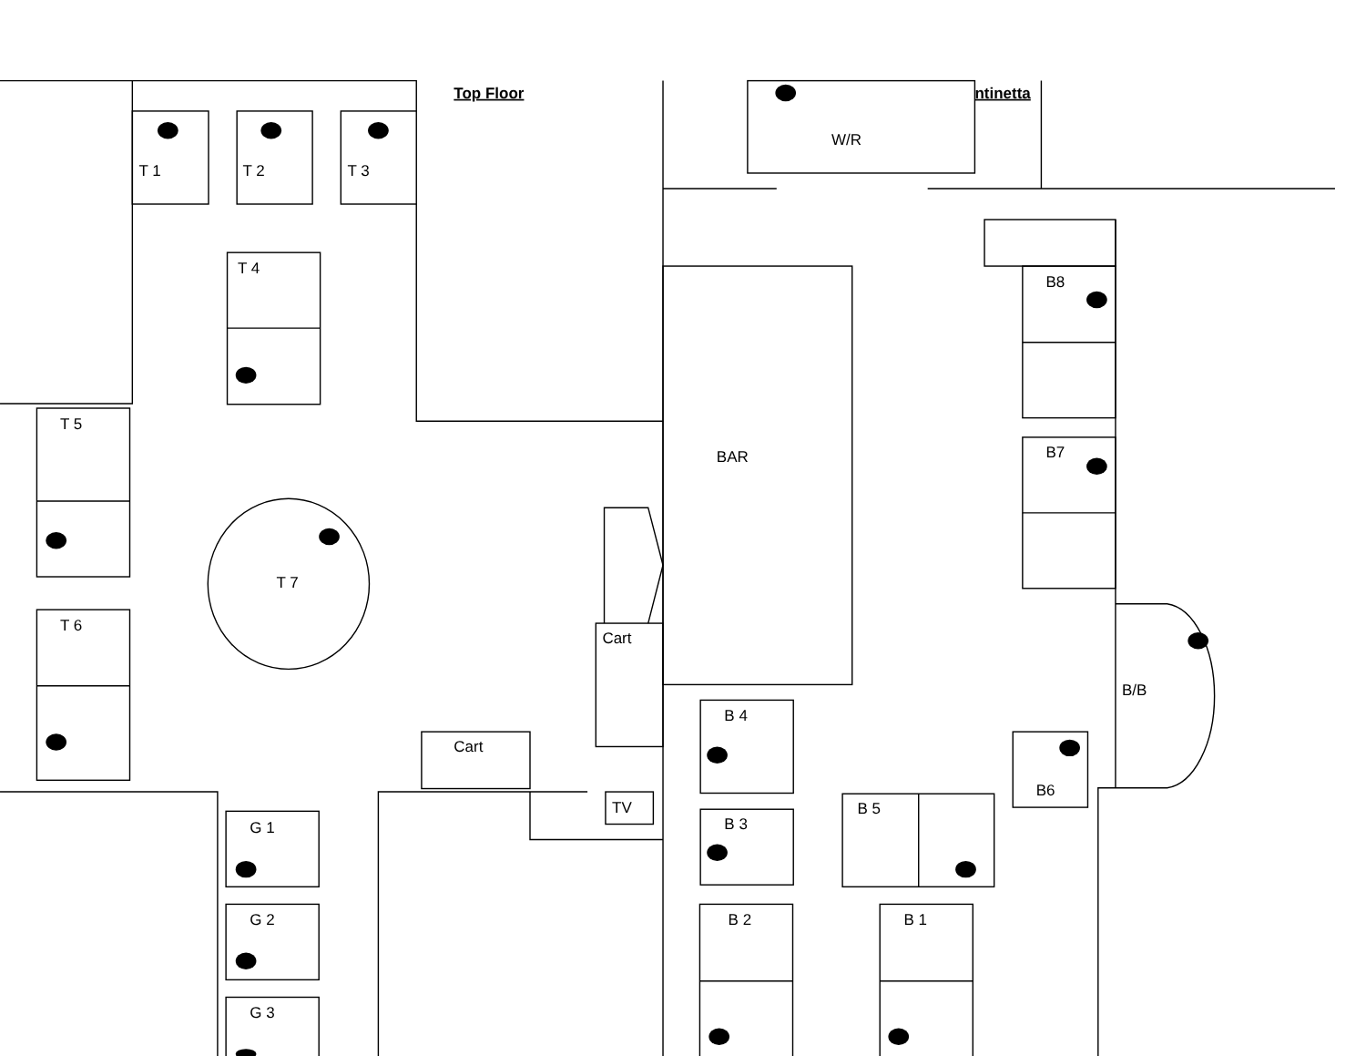Top Floor
ntinetta
W/R
T 1
T 2
T 3
T 4
T 5
T 6
T 7
BAR
Cart
Cart
TV
G 1
G 2
G 3
B8
B7
B/B
B 4
B6
B 3
B 5
B 2
B 1